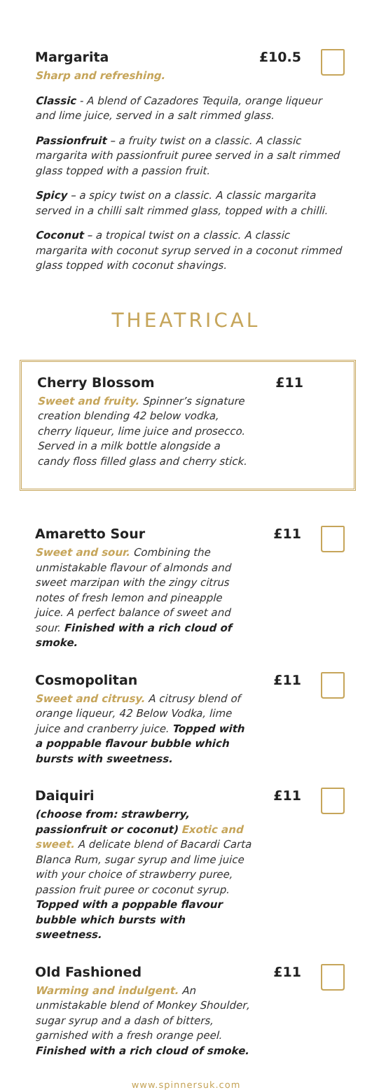Margarita £10.5
Sharp and refreshing.
Classic - A blend of Cazadores Tequila, orange liqueur and lime juice, served in a salt rimmed glass.
Passionfruit – a fruity twist on a classic. A classic margarita with passionfruit puree served in a salt rimmed glass topped with a passion fruit.
Spicy – a spicy twist on a classic. A classic margarita served in a chilli salt rimmed glass, topped with a chilli.
Coconut – a tropical twist on a classic. A classic margarita with coconut syrup served in a coconut rimmed glass topped with coconut shavings.
THEATRICAL
Cherry Blossom £11
Sweet and fruity. Spinner’s signature creation blending 42 below vodka, cherry liqueur, lime juice and prosecco. Served in a milk bottle alongside a candy floss filled glass and cherry stick.
Amaretto Sour £11
Sweet and sour. Combining the unmistakable flavour of almonds and sweet marzipan with the zingy citrus notes of fresh lemon and pineapple juice. A perfect balance of sweet and sour. Finished with a rich cloud of smoke.
Cosmopolitan £11
Sweet and citrusy. A citrusy blend of orange liqueur, 42 Below Vodka, lime juice and cranberry juice. Topped with a poppable flavour bubble which bursts with sweetness.
Daiquiri £11
(choose from: strawberry, passionfruit or coconut) Exotic and sweet. A delicate blend of Bacardi Carta Blanca Rum, sugar syrup and lime juice with your choice of strawberry puree, passion fruit puree or coconut syrup. Topped with a poppable flavour bubble which bursts with sweetness.
Old Fashioned £11
Warming and indulgent. An unmistakable blend of Monkey Shoulder, sugar syrup and a dash of bitters, garnished with a fresh orange peel. Finished with a rich cloud of smoke.
www.spinnersuk.com